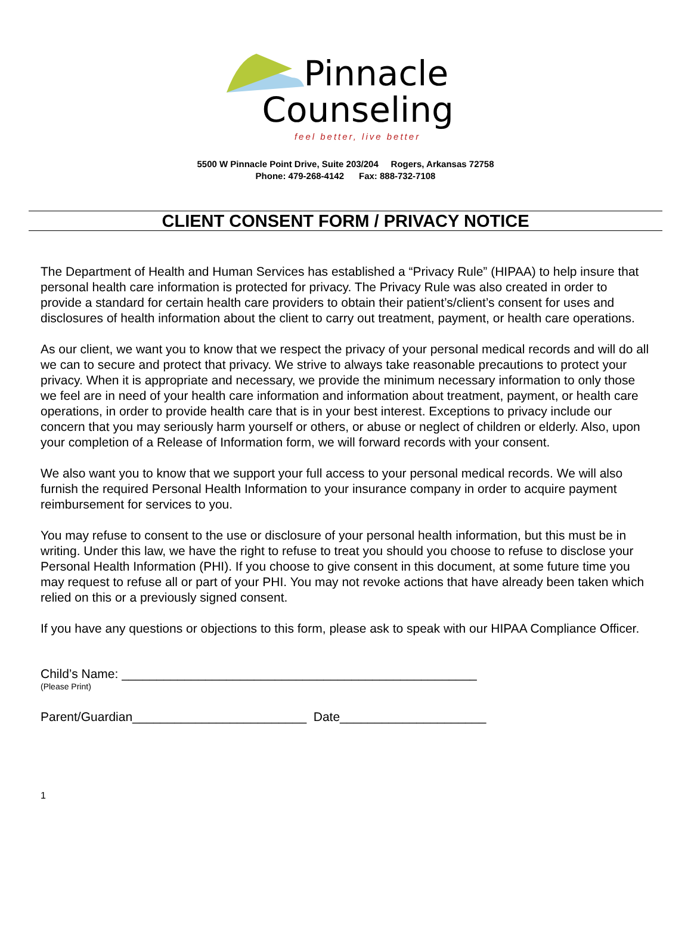Pinnacle
Counseling
feel better, live better
5500 W Pinnacle Point Drive, Suite 203/204 Rogers, Arkansas 72758
Phone: 479-268-4142 Fax: 888-732-7108
CLIENT CONSENT FORM / PRIVACY NOTICE
The Department of Health and Human Services has established a “Privacy Rule” (HIPAA) to help insure that personal health care information is protected for privacy. The Privacy Rule was also created in order to provide a standard for certain health care providers to obtain their patient’s/client’s consent for uses and disclosures of health information about the client to carry out treatment, payment, or health care operations.
As our client, we want you to know that we respect the privacy of your personal medical records and will do all we can to secure and protect that privacy. We strive to always take reasonable precautions to protect your privacy. When it is appropriate and necessary, we provide the minimum necessary information to only those we feel are in need of your health care information and information about treatment, payment, or health care operations, in order to provide health care that is in your best interest. Exceptions to privacy include our concern that you may seriously harm yourself or others, or abuse or neglect of children or elderly. Also, upon your completion of a Release of Information form, we will forward records with your consent.
We also want you to know that we support your full access to your personal medical records. We will also furnish the required Personal Health Information to your insurance company in order to acquire payment reimbursement for services to you.
You may refuse to consent to the use or disclosure of your personal health information, but this must be in writing. Under this law, we have the right to refuse to treat you should you choose to refuse to disclose your Personal Health Information (PHI). If you choose to give consent in this document, at some future time you may request to refuse all or part of your PHI. You may not revoke actions that have already been taken which relied on this or a previously signed consent.
If you have any questions or objections to this form, please ask to speak with our HIPAA Compliance Officer.
Child’s Name: ___________________________________________________
(Please Print)
Parent/Guardian_________________________ Date_____________________
1